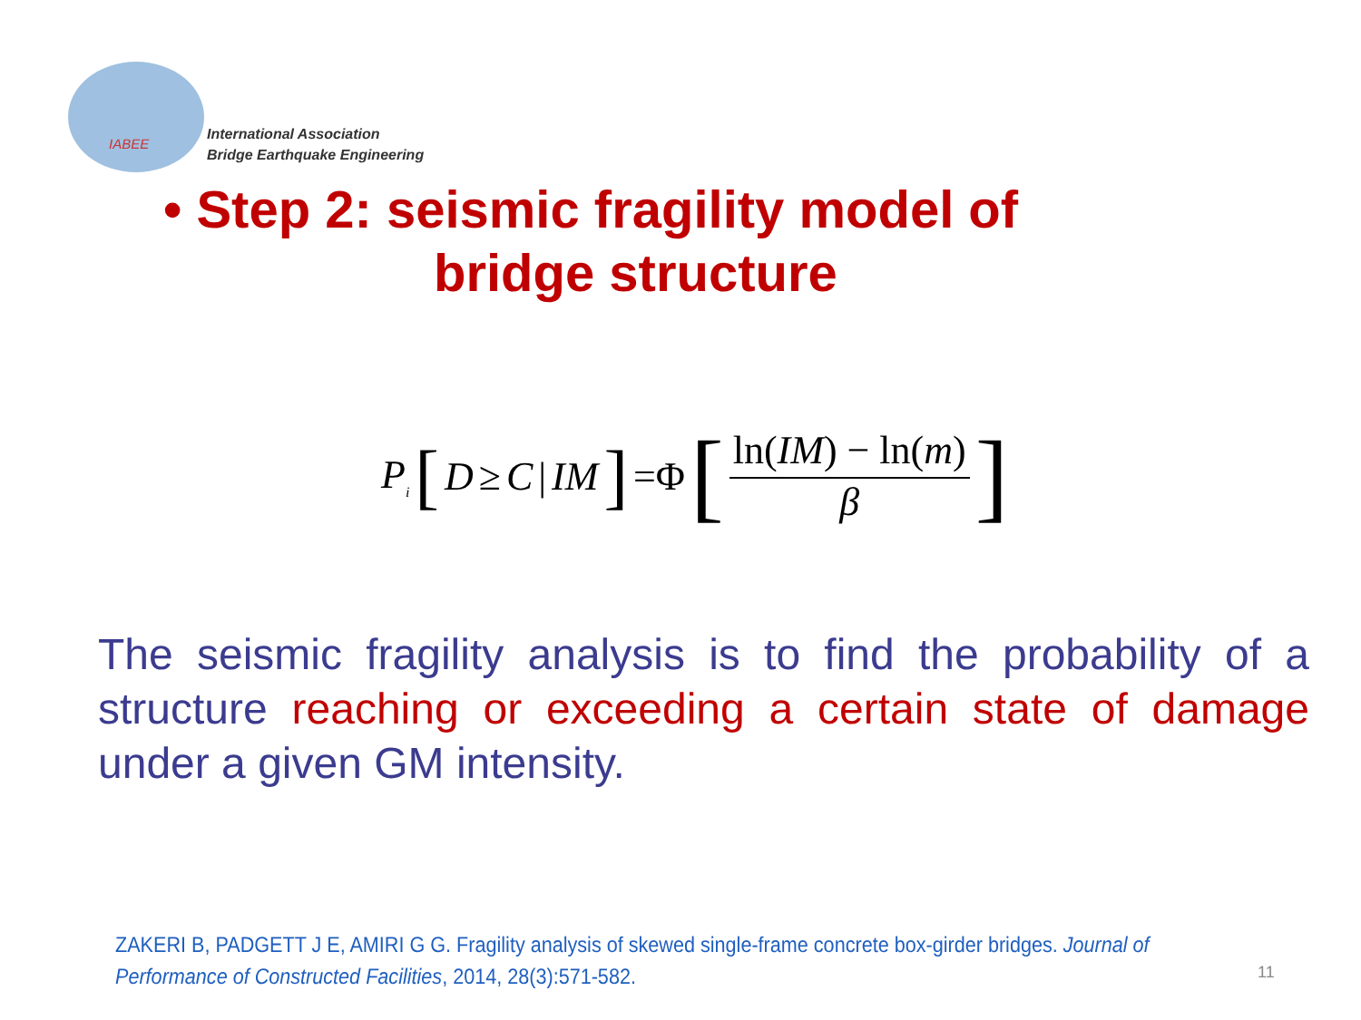IABEE
International Association
Bridge Earthquake Engineering
• Step 2: seismic fragility model of
bridge structure
P<sub>i</sub> [D ≥ C | IM] =Φ [ln(IM) − ln(m) β]
The seismic fragility analysis is to find the probability of a structure reaching or exceeding a certain state of damage under a given GM intensity.
ZAKERI B, PADGETT J E, AMIRI G G. Fragility analysis of skewed single-frame concrete box-girder bridges. Journal of Performance of Constructed Facilities, 2014, 28(3):571-582.
11